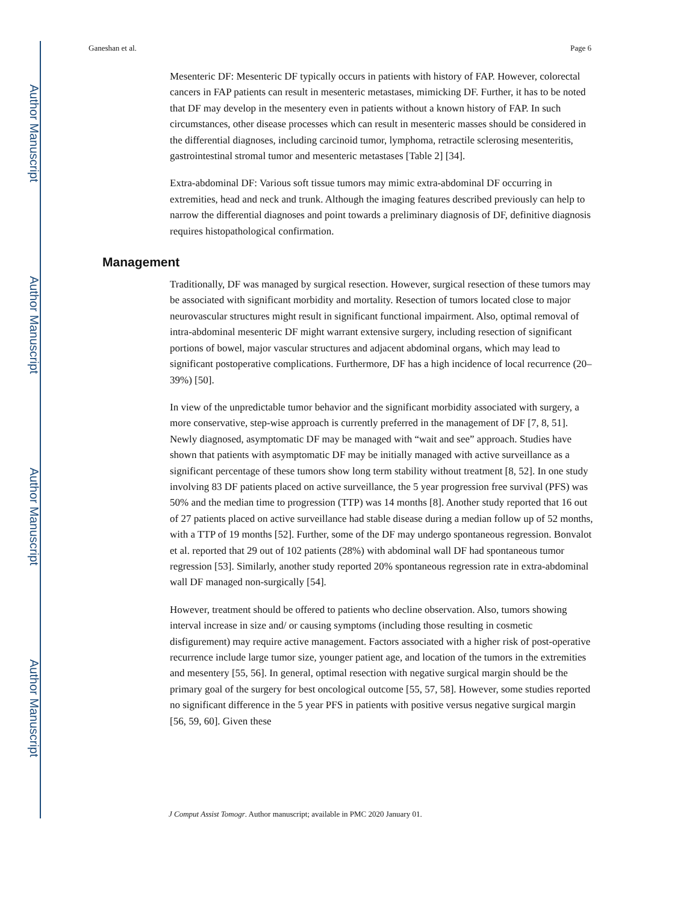Author Manuscript
Author Manuscript
Author Manuscript
Author Manuscript
Ganeshan et al. Page 6
Mesenteric DF: Mesenteric DF typically occurs in patients with history of FAP. However, colorectal cancers in FAP patients can result in mesenteric metastases, mimicking DF. Further, it has to be noted that DF may develop in the mesentery even in patients without a known history of FAP. In such circumstances, other disease processes which can result in mesenteric masses should be considered in the differential diagnoses, including carcinoid tumor, lymphoma, retractile sclerosing mesenteritis, gastrointestinal stromal tumor and mesenteric metastases [Table 2] [34].
Extra-abdominal DF: Various soft tissue tumors may mimic extra-abdominal DF occurring in extremities, head and neck and trunk. Although the imaging features described previously can help to narrow the differential diagnoses and point towards a preliminary diagnosis of DF, definitive diagnosis requires histopathological confirmation.
Management
Traditionally, DF was managed by surgical resection. However, surgical resection of these tumors may be associated with significant morbidity and mortality. Resection of tumors located close to major neurovascular structures might result in significant functional impairment. Also, optimal removal of intra-abdominal mesenteric DF might warrant extensive surgery, including resection of significant portions of bowel, major vascular structures and adjacent abdominal organs, which may lead to significant postoperative complications. Furthermore, DF has a high incidence of local recurrence (20–39%) [50].
In view of the unpredictable tumor behavior and the significant morbidity associated with surgery, a more conservative, step-wise approach is currently preferred in the management of DF [7, 8, 51]. Newly diagnosed, asymptomatic DF may be managed with “wait and see” approach. Studies have shown that patients with asymptomatic DF may be initially managed with active surveillance as a significant percentage of these tumors show long term stability without treatment [8, 52]. In one study involving 83 DF patients placed on active surveillance, the 5 year progression free survival (PFS) was 50% and the median time to progression (TTP) was 14 months [8]. Another study reported that 16 out of 27 patients placed on active surveillance had stable disease during a median follow up of 52 months, with a TTP of 19 months [52]. Further, some of the DF may undergo spontaneous regression. Bonvalot et al. reported that 29 out of 102 patients (28%) with abdominal wall DF had spontaneous tumor regression [53]. Similarly, another study reported 20% spontaneous regression rate in extra-abdominal wall DF managed non-surgically [54].
However, treatment should be offered to patients who decline observation. Also, tumors showing interval increase in size and/ or causing symptoms (including those resulting in cosmetic disfigurement) may require active management. Factors associated with a higher risk of post-operative recurrence include large tumor size, younger patient age, and location of the tumors in the extremities and mesentery [55, 56]. In general, optimal resection with negative surgical margin should be the primary goal of the surgery for best oncological outcome [55, 57, 58]. However, some studies reported no significant difference in the 5 year PFS in patients with positive versus negative surgical margin [56, 59, 60]. Given these
J Comput Assist Tomogr. Author manuscript; available in PMC 2020 January 01.